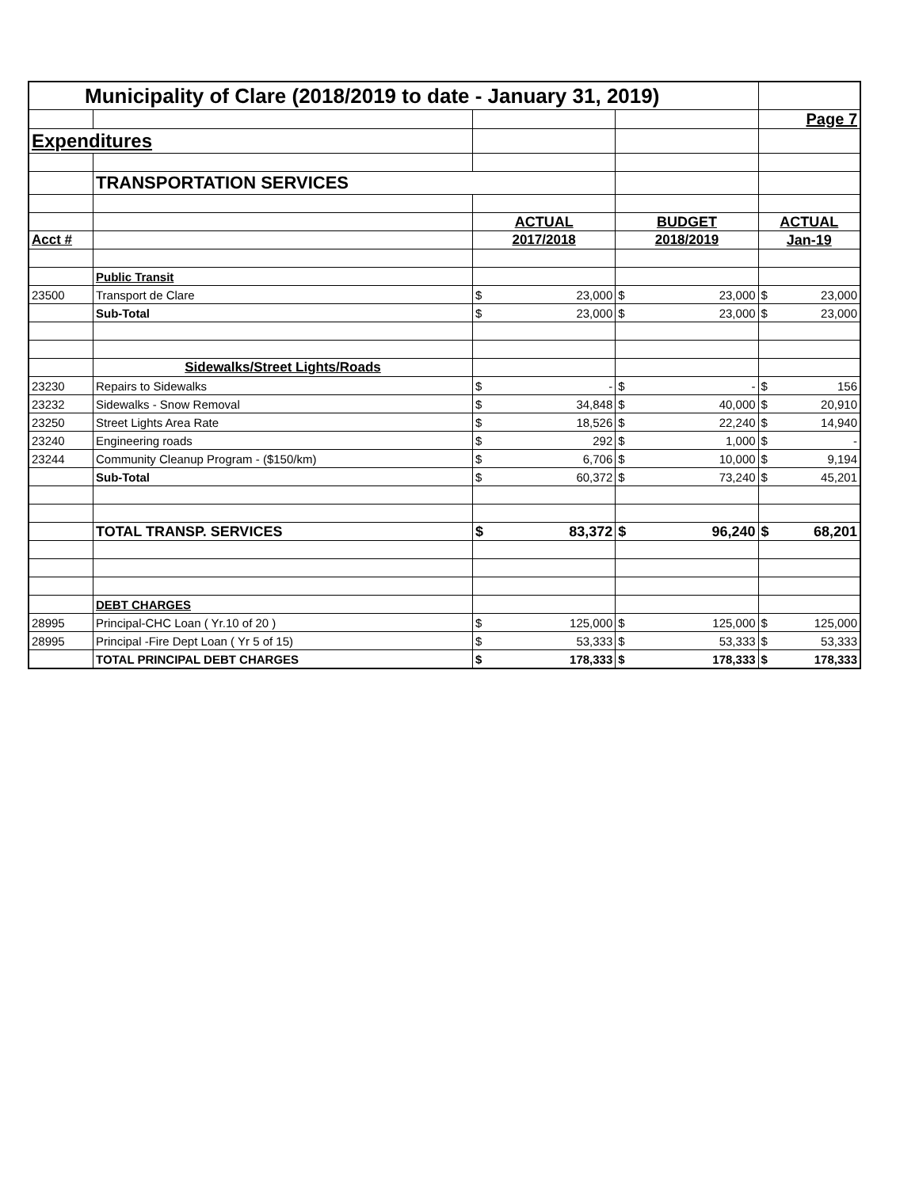| Municipality of Clare (2018/2019 to date - January 31, 2019) | | | | | | | |
| | | | | | | Page 7 | |
| Expenditures | | | | | | | |
| | TRANSPORTATION SERVICES | | | | | | |
| | | ACTUAL | | BUDGET | | ACTUAL | |
| Acct # | | 2017/2018 | | 2018/2019 | | Jan-19 | |
| | Public Transit | | | | | | |
| 23500 | Transport de Clare | $ | 23,000 | $ | 23,000 | $ | 23,000 |
| | Sub-Total | $ | 23,000 | $ | 23,000 | $ | 23,000 |
| | Sidewalks/Street Lights/Roads | | | | | | |
| 23230 | Repairs to Sidewalks | $ | - | $ | - | $ | 156 |
| 23232 | Sidewalks - Snow Removal | $ | 34,848 | $ | 40,000 | $ | 20,910 |
| 23250 | Street Lights Area Rate | $ | 18,526 | $ | 22,240 | $ | 14,940 |
| 23240 | Engineering roads | $ | 292 | $ | 1,000 | $ | - |
| 23244 | Community Cleanup Program - ($150/km) | $ | 6,706 | $ | 10,000 | $ | 9,194 |
| | Sub-Total | $ | 60,372 | $ | 73,240 | $ | 45,201 |
| | TOTAL TRANSP. SERVICES | $ | 83,372 | $ | 96,240 | $ | 68,201 |
| | DEBT CHARGES | | | | | | |
| 28995 | Principal-CHC Loan ( Yr.10 of 20 ) | $ | 125,000 | $ | 125,000 | $ | 125,000 |
| 28995 | Principal -Fire Dept Loan ( Yr 5 of 15) | $ | 53,333 | $ | 53,333 | $ | 53,333 |
| | TOTAL PRINCIPAL DEBT CHARGES | $ | 178,333 | $ | 178,333 | $ | 178,333 |